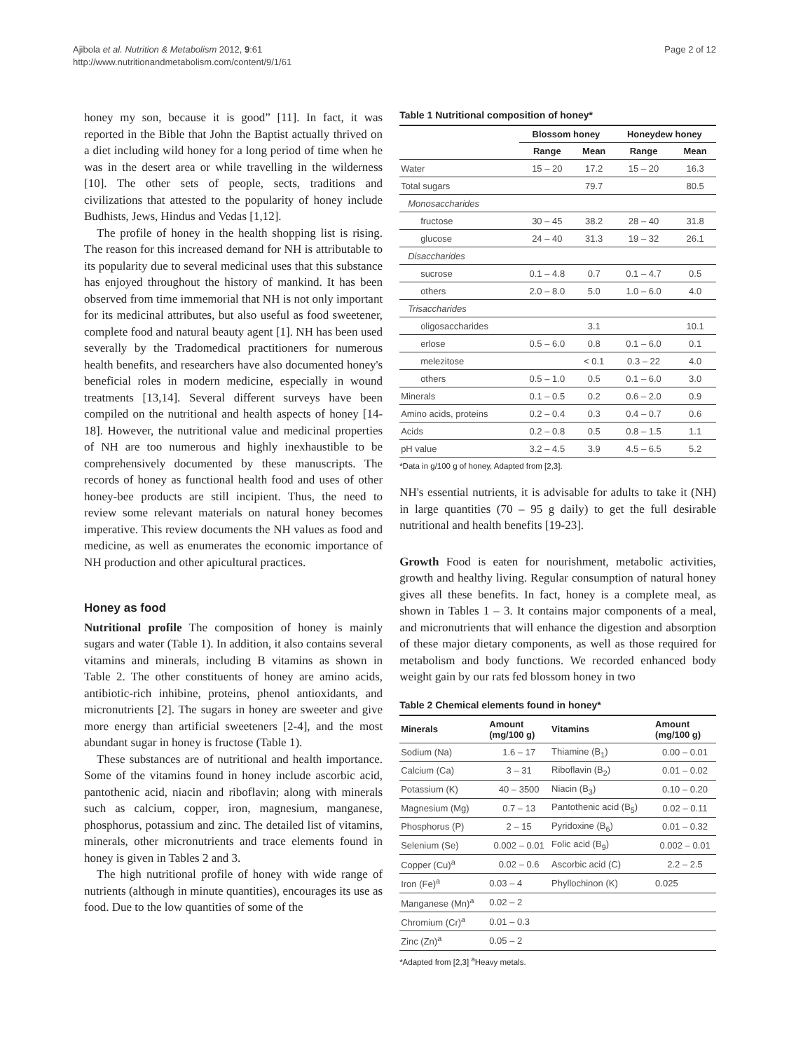Ajibola et al. Nutrition & Metabolism 2012, 9:61
http://www.nutritionandmetabolism.com/content/9/1/61
Page 2 of 12
honey my son, because it is good” [11]. In fact, it was reported in the Bible that John the Baptist actually thrived on a diet including wild honey for a long period of time when he was in the desert area or while travelling in the wilderness [10]. The other sets of people, sects, traditions and civilizations that attested to the popularity of honey include Budhists, Jews, Hindus and Vedas [1,12].
The profile of honey in the health shopping list is rising. The reason for this increased demand for NH is attributable to its popularity due to several medicinal uses that this substance has enjoyed throughout the history of mankind. It has been observed from time immemorial that NH is not only important for its medicinal attributes, but also useful as food sweetener, complete food and natural beauty agent [1]. NH has been used severally by the Tradomedical practitioners for numerous health benefits, and researchers have also documented honey's beneficial roles in modern medicine, especially in wound treatments [13,14]. Several different surveys have been compiled on the nutritional and health aspects of honey [14-18]. However, the nutritional value and medicinal properties of NH are too numerous and highly inexhaustible to be comprehensively documented by these manuscripts. The records of honey as functional health food and uses of other honey-bee products are still incipient. Thus, the need to review some relevant materials on natural honey becomes imperative. This review documents the NH values as food and medicine, as well as enumerates the economic importance of NH production and other apicultural practices.
Honey as food
Nutritional profile The composition of honey is mainly sugars and water (Table 1). In addition, it also contains several vitamins and minerals, including B vitamins as shown in Table 2. The other constituents of honey are amino acids, antibiotic-rich inhibine, proteins, phenol antioxidants, and micronutrients [2]. The sugars in honey are sweeter and give more energy than artificial sweeteners [2-4], and the most abundant sugar in honey is fructose (Table 1).
These substances are of nutritional and health importance. Some of the vitamins found in honey include ascorbic acid, pantothenic acid, niacin and riboflavin; along with minerals such as calcium, copper, iron, magnesium, manganese, phosphorus, potassium and zinc. The detailed list of vitamins, minerals, other micronutrients and trace elements found in honey is given in Tables 2 and 3.
The high nutritional profile of honey with wide range of nutrients (although in minute quantities), encourages its use as food. Due to the low quantities of some of the
Table 1 Nutritional composition of honey*
| | Blossom honey | | Honeydew honey | |
| --- | --- | --- | --- | --- |
| | Range | Mean | Range | Mean |
| Water | 15 – 20 | 17.2 | 15 – 20 | 16.3 |
| Total sugars | | 79.7 | | 80.5 |
| Monosaccharides | | | | |
| fructose | 30 – 45 | 38.2 | 28 – 40 | 31.8 |
| glucose | 24 – 40 | 31.3 | 19 – 32 | 26.1 |
| Disaccharides | | | | |
| sucrose | 0.1 – 4.8 | 0.7 | 0.1 – 4.7 | 0.5 |
| others | 2.0 – 8.0 | 5.0 | 1.0 – 6.0 | 4.0 |
| Trisaccharides | | | | |
| oligosaccharides | | 3.1 | | 10.1 |
| erlose | 0.5 – 6.0 | 0.8 | 0.1 – 6.0 | 0.1 |
| melezitose | | < 0.1 | 0.3 – 22 | 4.0 |
| others | 0.5 – 1.0 | 0.5 | 0.1 – 6.0 | 3.0 |
| Minerals | 0.1 – 0.5 | 0.2 | 0.6 – 2.0 | 0.9 |
| Amino acids, proteins | 0.2 – 0.4 | 0.3 | 0.4 – 0.7 | 0.6 |
| Acids | 0.2 – 0.8 | 0.5 | 0.8 – 1.5 | 1.1 |
| pH value | 3.2 – 4.5 | 3.9 | 4.5 – 6.5 | 5.2 |
*Data in g/100 g of honey, Adapted from [2,3].
NH's essential nutrients, it is advisable for adults to take it (NH) in large quantities (70 – 95 g daily) to get the full desirable nutritional and health benefits [19-23].
Growth Food is eaten for nourishment, metabolic activities, growth and healthy living. Regular consumption of natural honey gives all these benefits. In fact, honey is a complete meal, as shown in Tables 1 – 3. It contains major components of a meal, and micronutrients that will enhance the digestion and absorption of these major dietary components, as well as those required for metabolism and body functions. We recorded enhanced body weight gain by our rats fed blossom honey in two
Table 2 Chemical elements found in honey*
| Minerals | Amount (mg/100 g) | Vitamins | Amount (mg/100 g) |
| --- | --- | --- | --- |
| Sodium (Na) | 1.6 – 17 | Thiamine (B<sub>1</sub>) | 0.00 – 0.01 |
| Calcium (Ca) | 3 – 31 | Riboflavin (B<sub>2</sub>) | 0.01 – 0.02 |
| Potassium (K) | 40 – 3500 | Niacin (B<sub>3</sub>) | 0.10 – 0.20 |
| Magnesium (Mg) | 0.7 – 13 | Pantothenic acid (B<sub>5</sub>) | 0.02 – 0.11 |
| Phosphorus (P) | 2 – 15 | Pyridoxine (B<sub>6</sub>) | 0.01 – 0.32 |
| Selenium (Se) | 0.002 – 0.01 | Folic acid (B<sub>9</sub>) | 0.002 – 0.01 |
| Copper (Cu)<sup>a</sup> | 0.02 – 0.6 | Ascorbic acid (C) | 2.2 – 2.5 |
| Iron (Fe)<sup>a</sup> | 0.03 – 4 | Phyllochinon (K) | 0.025 |
| Manganese (Mn)<sup>a</sup> | 0.02 – 2 | | |
| Chromium (Cr)<sup>a</sup> | 0.01 – 0.3 | | |
| Zinc (Zn)<sup>a</sup> | 0.05 – 2 | | |
*Adapted from [2,3] <sup>a</sup>Heavy metals.